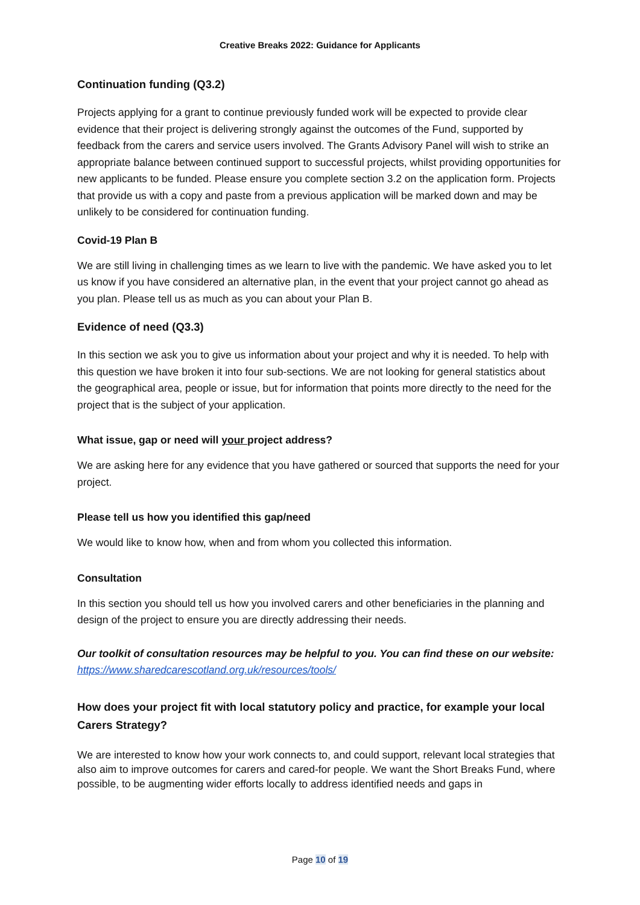Creative Breaks 2022: Guidance for Applicants
Continuation funding (Q3.2)
Projects applying for a grant to continue previously funded work will be expected to provide clear evidence that their project is delivering strongly against the outcomes of the Fund, supported by feedback from the carers and service users involved. The Grants Advisory Panel will wish to strike an appropriate balance between continued support to successful projects, whilst providing opportunities for new applicants to be funded. Please ensure you complete section 3.2 on the application form. Projects that provide us with a copy and paste from a previous application will be marked down and may be unlikely to be considered for continuation funding.
Covid-19 Plan B
We are still living in challenging times as we learn to live with the pandemic. We have asked you to let us know if you have considered an alternative plan, in the event that your project cannot go ahead as you plan. Please tell us as much as you can about your Plan B.
Evidence of need (Q3.3)
In this section we ask you to give us information about your project and why it is needed. To help with this question we have broken it into four sub-sections. We are not looking for general statistics about the geographical area, people or issue, but for information that points more directly to the need for the project that is the subject of your application.
What issue, gap or need will your project address?
We are asking here for any evidence that you have gathered or sourced that supports the need for your project.
Please tell us how you identified this gap/need
We would like to know how, when and from whom you collected this information.
Consultation
In this section you should tell us how you involved carers and other beneficiaries in the planning and design of the project to ensure you are directly addressing their needs.
Our toolkit of consultation resources may be helpful to you. You can find these on our website: https://www.sharedcarescotland.org.uk/resources/tools/
How does your project fit with local statutory policy and practice, for example your local Carers Strategy?
We are interested to know how your work connects to, and could support, relevant local strategies that also aim to improve outcomes for carers and cared-for people. We want the Short Breaks Fund, where possible, to be augmenting wider efforts locally to address identified needs and gaps in
Page 10 of 19